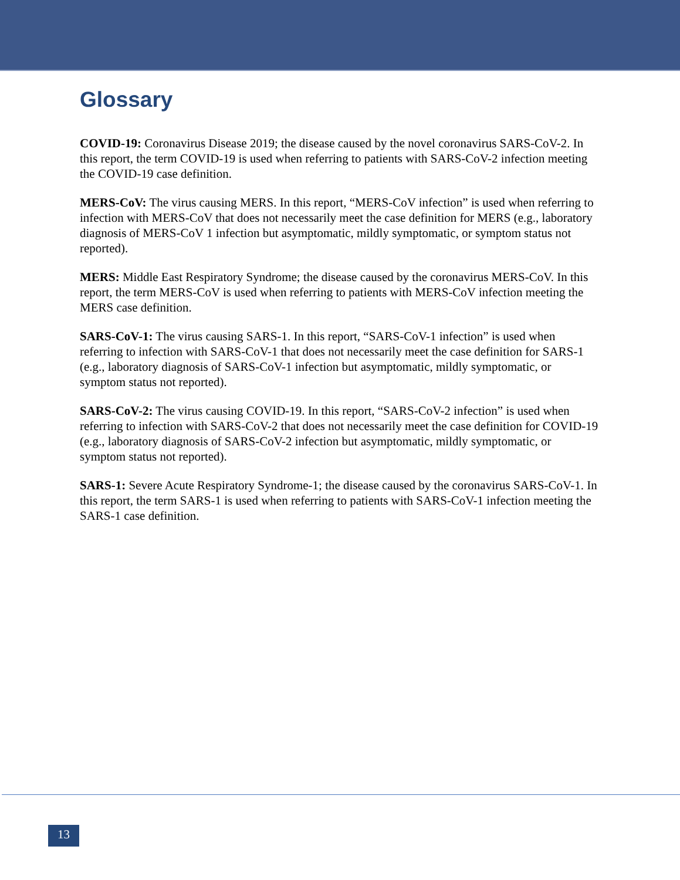Glossary
COVID-19: Coronavirus Disease 2019; the disease caused by the novel coronavirus SARS-CoV-2. In this report, the term COVID-19 is used when referring to patients with SARS-CoV-2 infection meeting the COVID-19 case definition.
MERS-CoV: The virus causing MERS. In this report, “MERS-CoV infection” is used when referring to infection with MERS-CoV that does not necessarily meet the case definition for MERS (e.g., laboratory diagnosis of MERS-CoV 1 infection but asymptomatic, mildly symptomatic, or symptom status not reported).
MERS: Middle East Respiratory Syndrome; the disease caused by the coronavirus MERS-CoV. In this report, the term MERS-CoV is used when referring to patients with MERS-CoV infection meeting the MERS case definition.
SARS-CoV-1: The virus causing SARS-1. In this report, “SARS-CoV-1 infection” is used when referring to infection with SARS-CoV-1 that does not necessarily meet the case definition for SARS-1 (e.g., laboratory diagnosis of SARS-CoV-1 infection but asymptomatic, mildly symptomatic, or symptom status not reported).
SARS-CoV-2: The virus causing COVID-19. In this report, “SARS-CoV-2 infection” is used when referring to infection with SARS-CoV-2 that does not necessarily meet the case definition for COVID-19 (e.g., laboratory diagnosis of SARS-CoV-2 infection but asymptomatic, mildly symptomatic, or symptom status not reported).
SARS-1: Severe Acute Respiratory Syndrome-1; the disease caused by the coronavirus SARS-CoV-1. In this report, the term SARS-1 is used when referring to patients with SARS-CoV-1 infection meeting the SARS-1 case definition.
13